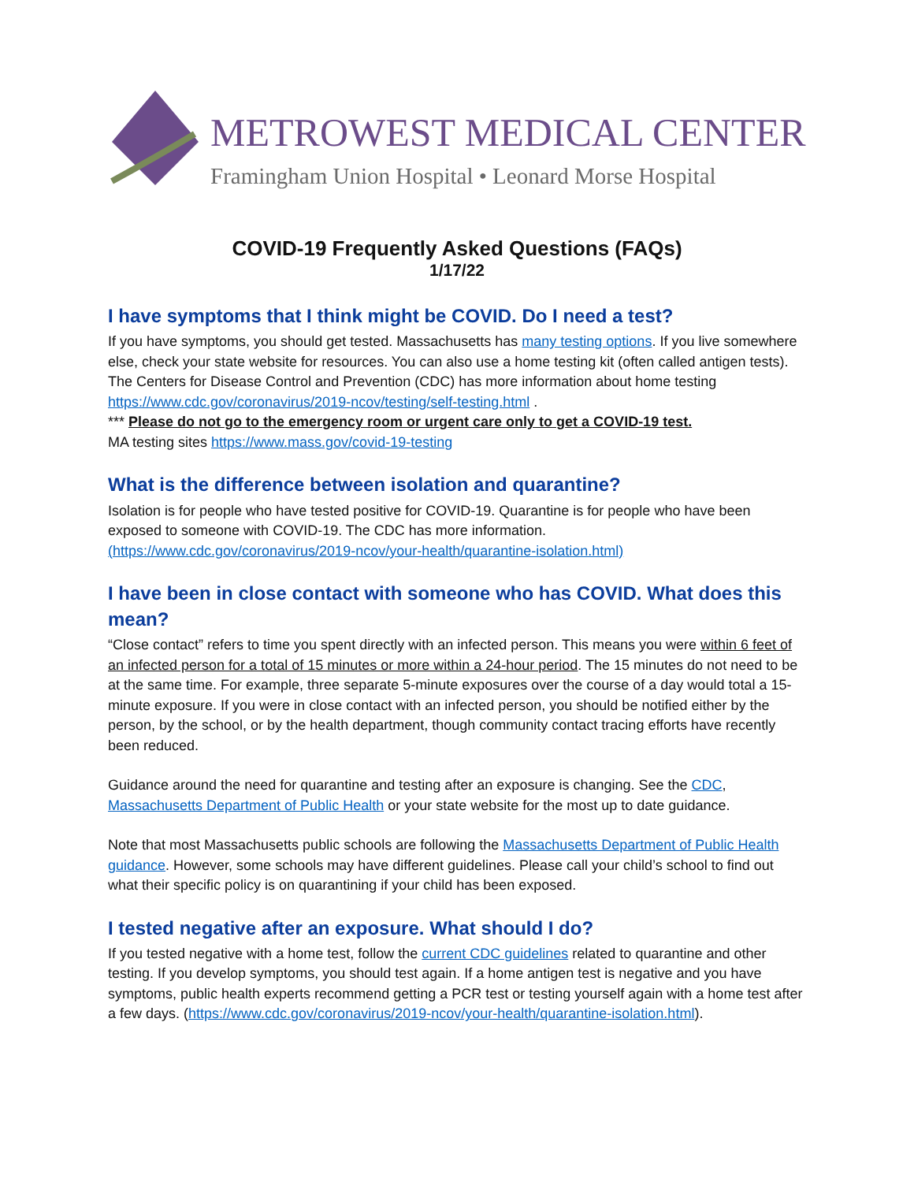METROWEST MEDICAL CENTER
Framingham Union Hospital • Leonard Morse Hospital
COVID-19 Frequently Asked Questions (FAQs)
1/17/22
I have symptoms that I think might be COVID. Do I need a test?
If you have symptoms, you should get tested. Massachusetts has many testing options. If you live somewhere else, check your state website for resources. You can also use a home testing kit (often called antigen tests). The Centers for Disease Control and Prevention (CDC) has more information about home testing https://www.cdc.gov/coronavirus/2019-ncov/testing/self-testing.html .
*** Please do not go to the emergency room or urgent care only to get a COVID-19 test.
MA testing sites https://www.mass.gov/covid-19-testing
What is the difference between isolation and quarantine?
Isolation is for people who have tested positive for COVID-19. Quarantine is for people who have been exposed to someone with COVID-19. The CDC has more information.
(https://www.cdc.gov/coronavirus/2019-ncov/your-health/quarantine-isolation.html)
I have been in close contact with someone who has COVID. What does this mean?
“Close contact” refers to time you spent directly with an infected person. This means you were within 6 feet of an infected person for a total of 15 minutes or more within a 24-hour period. The 15 minutes do not need to be at the same time. For example, three separate 5-minute exposures over the course of a day would total a 15-minute exposure. If you were in close contact with an infected person, you should be notified either by the person, by the school, or by the health department, though community contact tracing efforts have recently been reduced.
Guidance around the need for quarantine and testing after an exposure is changing. See the CDC, Massachusetts Department of Public Health or your state website for the most up to date guidance.
Note that most Massachusetts public schools are following the Massachusetts Department of Public Health guidance. However, some schools may have different guidelines. Please call your child’s school to find out what their specific policy is on quarantining if your child has been exposed.
I tested negative after an exposure. What should I do?
If you tested negative with a home test, follow the current CDC guidelines related to quarantine and other testing. If you develop symptoms, you should test again. If a home antigen test is negative and you have symptoms, public health experts recommend getting a PCR test or testing yourself again with a home test after a few days. (https://www.cdc.gov/coronavirus/2019-ncov/your-health/quarantine-isolation.html).